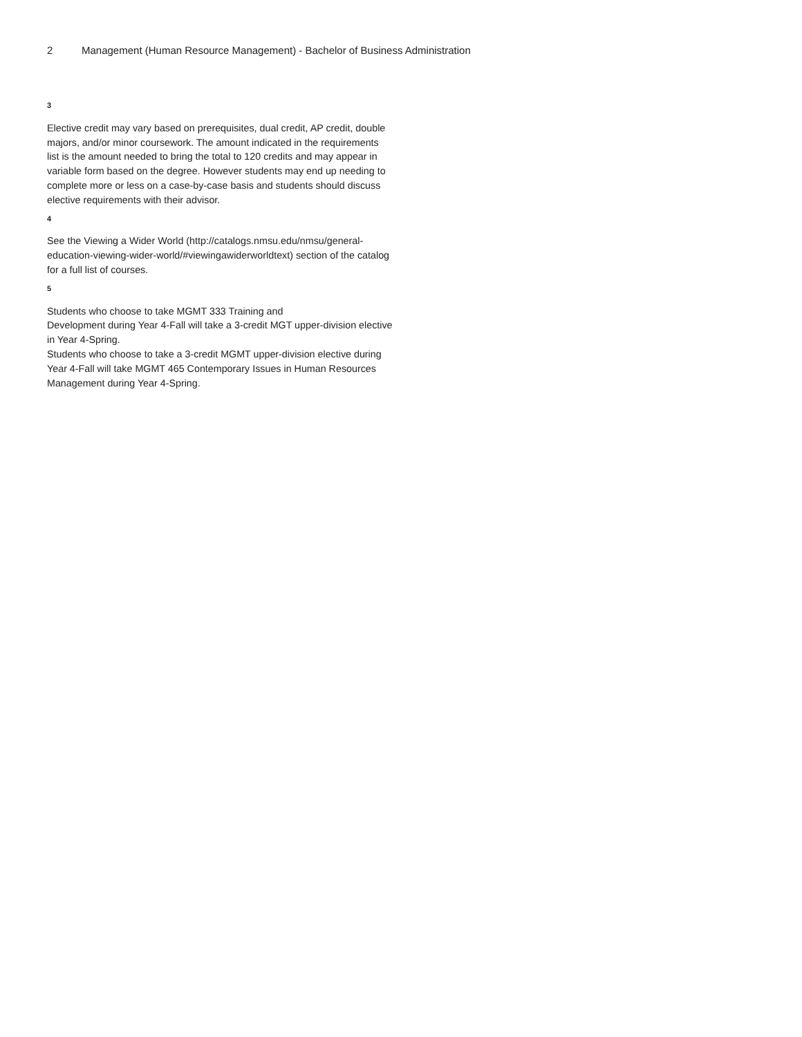2 Management (Human Resource Management) - Bachelor of Business Administration
3
Elective credit may vary based on prerequisites, dual credit, AP credit, double majors, and/or minor coursework. The amount indicated in the requirements list is the amount needed to bring the total to 120 credits and may appear in variable form based on the degree. However students may end up needing to complete more or less on a case-by-case basis and students should discuss elective requirements with their advisor.
4
See the Viewing a Wider World (http://catalogs.nmsu.edu/nmsu/general-education-viewing-wider-world/#viewingawiderworldtext) section of the catalog for a full list of courses.
5
Students who choose to take MGMT 333 Training and
Development during Year 4-Fall will take a 3-credit MGT upper-division elective in Year 4-Spring.
Students who choose to take a 3-credit MGMT upper-division elective during Year 4-Fall will take MGMT 465 Contemporary Issues in Human Resources Management during Year 4-Spring.